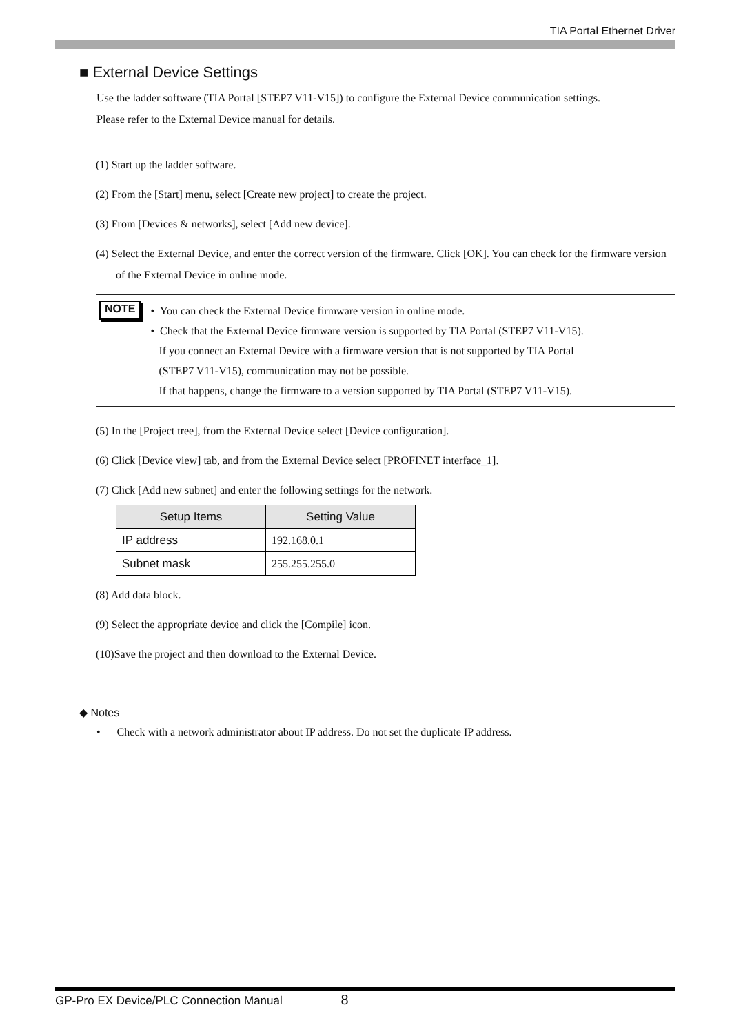TIA Portal Ethernet Driver
■ External Device Settings
Use the ladder software (TIA Portal [STEP7 V11-V15]) to configure the External Device communication settings.
Please refer to the External Device manual for details.
(1) Start up the ladder software.
(2) From the [Start] menu, select [Create new project] to create the project.
(3) From [Devices & networks], select [Add new device].
(4) Select the External Device, and enter the correct version of the firmware. Click [OK]. You can check for the firmware version of the External Device in online mode.
NOTE
• You can check the External Device firmware version in online mode.
• Check that the External Device firmware version is supported by TIA Portal (STEP7 V11-V15).
If you connect an External Device with a firmware version that is not supported by TIA Portal
(STEP7 V11-V15), communication may not be possible.
If that happens, change the firmware to a version supported by TIA Portal (STEP7 V11-V15).
(5) In the [Project tree], from the External Device select [Device configuration].
(6) Click [Device view] tab, and from the External Device select [PROFINET interface_1].
(7) Click [Add new subnet] and enter the following settings for the network.
| Setup Items | Setting Value |
| --- | --- |
| IP address | 192.168.0.1 |
| Subnet mask | 255.255.255.0 |
(8) Add data block.
(9) Select the appropriate device and click the [Compile] icon.
(10)Save the project and then download to the External Device.
◆ Notes
• Check with a network administrator about IP address. Do not set the duplicate IP address.
GP-Pro EX Device/PLC Connection Manual 8